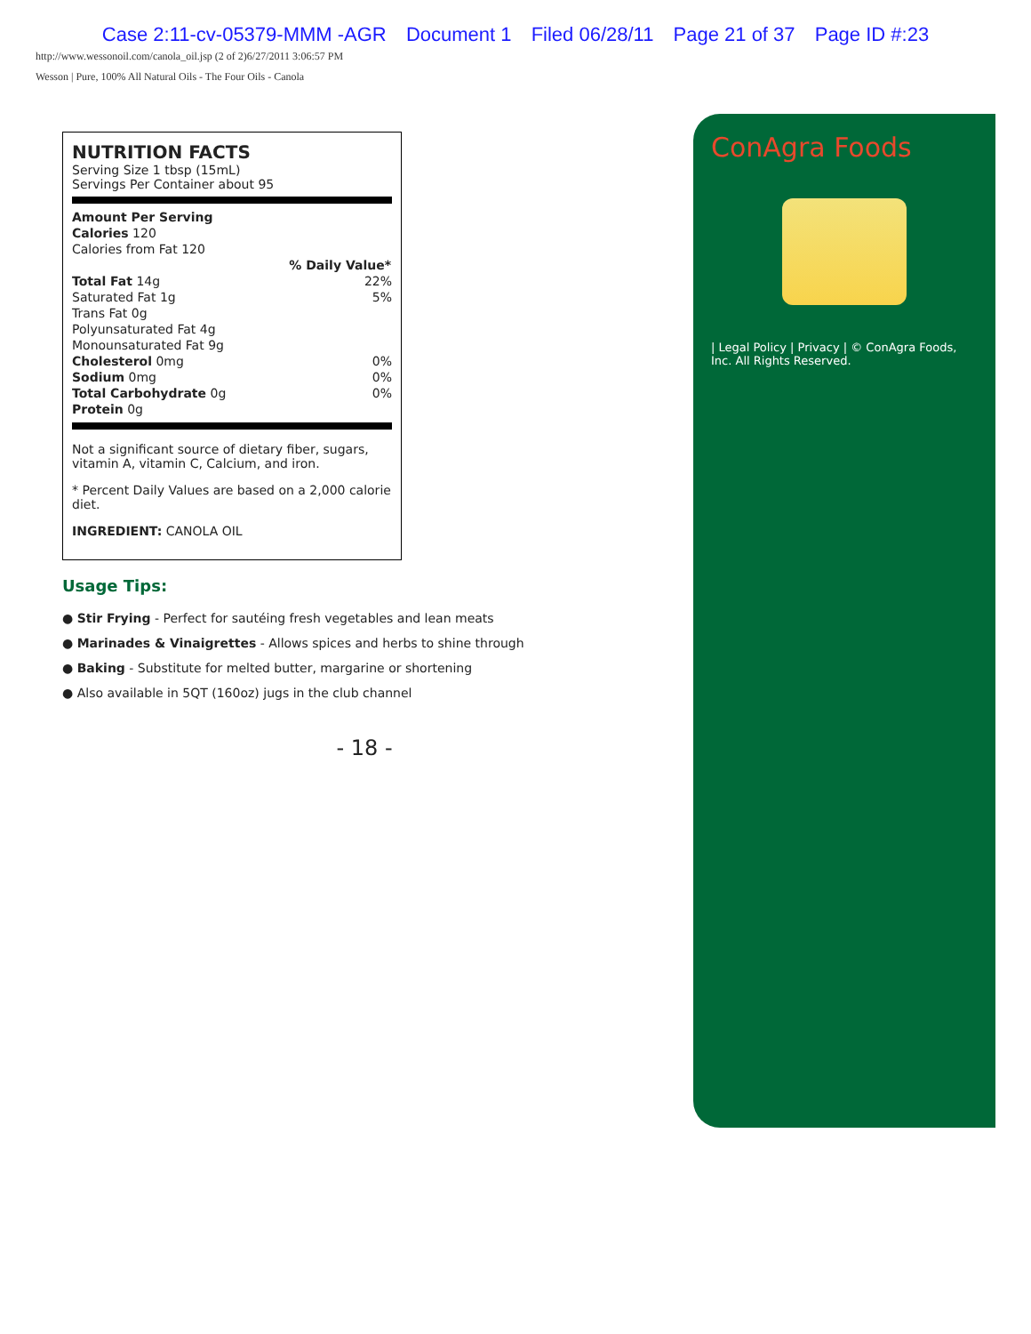Case 2:11-cv-05379-MMM -AGR Document 1 Filed 06/28/11 Page 21 of 37 Page ID #:23
http://www.wessonoil.com/canola_oil.jsp (2 of 2)6/27/2011 3:06:57 PM
Wesson | Pure, 100% All Natural Oils - The Four Oils - Canola
NUTRITION FACTS
Serving Size 1 tbsp (15mL)
Servings Per Container about 95
| Amount Per Serving | |
| Calories 120 | |
| Calories from Fat 120 | |
| | % Daily Value* |
| Total Fat 14g | 22% |
| Saturated Fat 1g | 5% |
| Trans Fat 0g | |
| Polyunsaturated Fat 4g | |
| Monounsaturated Fat 9g | |
| Cholesterol 0mg | 0% |
| Sodium 0mg | 0% |
| Total Carbohydrate 0g | 0% |
| Protein 0g | |
Not a significant source of dietary fiber, sugars, vitamin A, vitamin C, Calcium, and iron.
* Percent Daily Values are based on a 2,000 calorie diet.
INGREDIENT: CANOLA OIL
Usage Tips:
● Stir Frying - Perfect for sautéing fresh vegetables and lean meats
● Marinades & Vinaigrettes - Allows spices and herbs to shine through
● Baking - Substitute for melted butter, margarine or shortening
● Also available in 5QT (160oz) jugs in the club channel
- 18 -
ConAgra Foods
| Legal Policy | Privacy | © ConAgra Foods, Inc. All Rights Reserved.